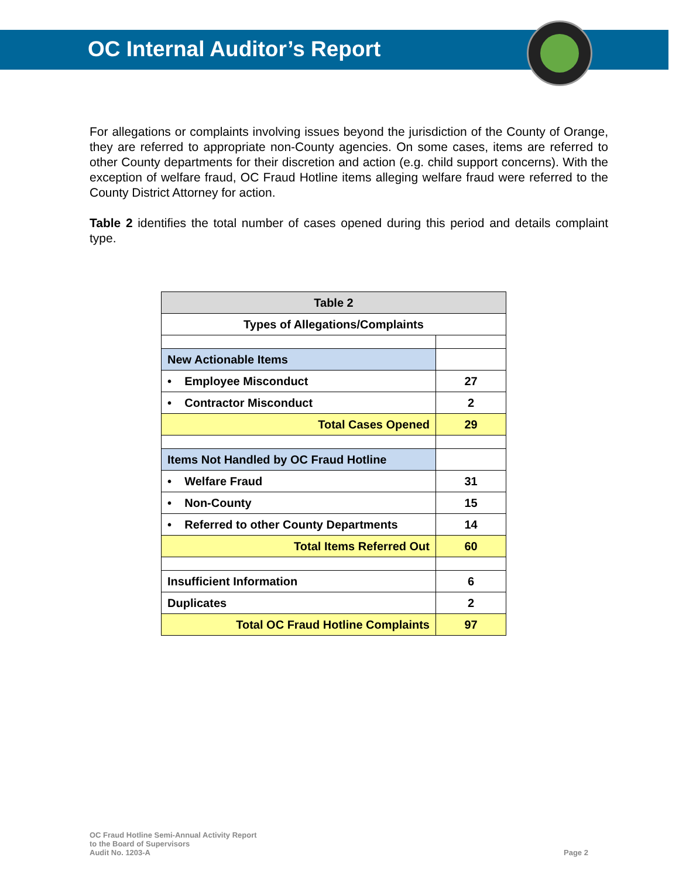OC Internal Auditor’s Report
For allegations or complaints involving issues beyond the jurisdiction of the County of Orange, they are referred to appropriate non-County agencies. On some cases, items are referred to other County departments for their discretion and action (e.g. child support concerns). With the exception of welfare fraud, OC Fraud Hotline items alleging welfare fraud were referred to the County District Attorney for action.
Table 2 identifies the total number of cases opened during this period and details complaint type.
| Table 2 | |
| Types of Allegations/Complaints | |
| New Actionable Items | |
| • Employee Misconduct | 27 |
| • Contractor Misconduct | 2 |
| Total Cases Opened | 29 |
| Items Not Handled by OC Fraud Hotline | |
| • Welfare Fraud | 31 |
| • Non-County | 15 |
| • Referred to other County Departments | 14 |
| Total Items Referred Out | 60 |
| Insufficient Information | 6 |
| Duplicates | 2 |
| Total OC Fraud Hotline Complaints | 97 |
OC Fraud Hotline Semi-Annual Activity Report
to the Board of Supervisors
Audit No. 1203-A
Page 2